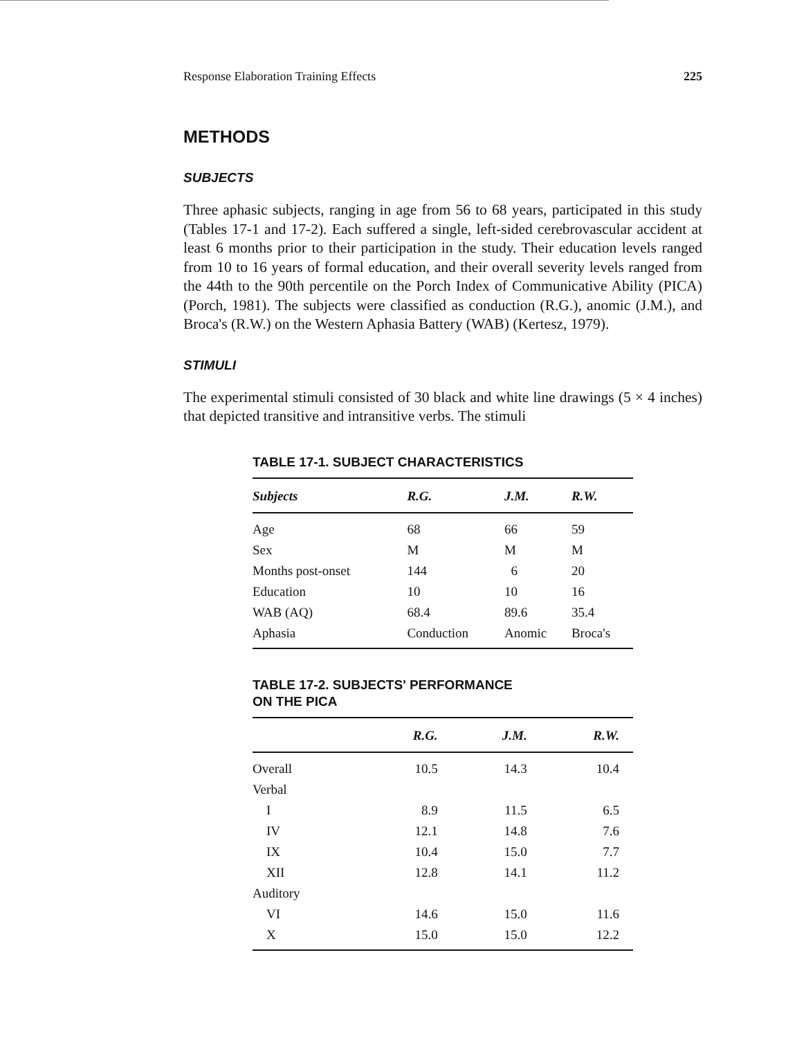Response Elaboration Training Effects 225
METHODS
SUBJECTS
Three aphasic subjects, ranging in age from 56 to 68 years, participated in this study (Tables 17-1 and 17-2). Each suffered a single, left-sided cerebrovascular accident at least 6 months prior to their participation in the study. Their education levels ranged from 10 to 16 years of formal education, and their overall severity levels ranged from the 44th to the 90th percentile on the Porch Index of Communicative Ability (PICA) (Porch, 1981). The subjects were classified as conduction (R.G.), anomic (J.M.), and Broca's (R.W.) on the Western Aphasia Battery (WAB) (Kertesz, 1979).
STIMULI
The experimental stimuli consisted of 30 black and white line drawings (5 × 4 inches) that depicted transitive and intransitive verbs. The stimuli
TABLE 17-1. SUBJECT CHARACTERISTICS
| Subjects | R.G. | J.M. | R.W. |
| --- | --- | --- | --- |
| Age | 68 | 66 | 59 |
| Sex | M | M | M |
| Months post-onset | 144 | 6 | 20 |
| Education | 10 | 10 | 16 |
| WAB (AQ) | 68.4 | 89.6 | 35.4 |
| Aphasia | Conduction | Anomic | Broca's |
TABLE 17-2. SUBJECTS' PERFORMANCE
ON THE PICA
| | R.G. | J.M. | R.W. |
| --- | --- | --- | --- |
| Overall | 10.5 | 14.3 | 10.4 |
| Verbal | | | |
| I | 8.9 | 11.5 | 6.5 |
| IV | 12.1 | 14.8 | 7.6 |
| IX | 10.4 | 15.0 | 7.7 |
| XII | 12.8 | 14.1 | 11.2 |
| Auditory | | | |
| VI | 14.6 | 15.0 | 11.6 |
| X | 15.0 | 15.0 | 12.2 |